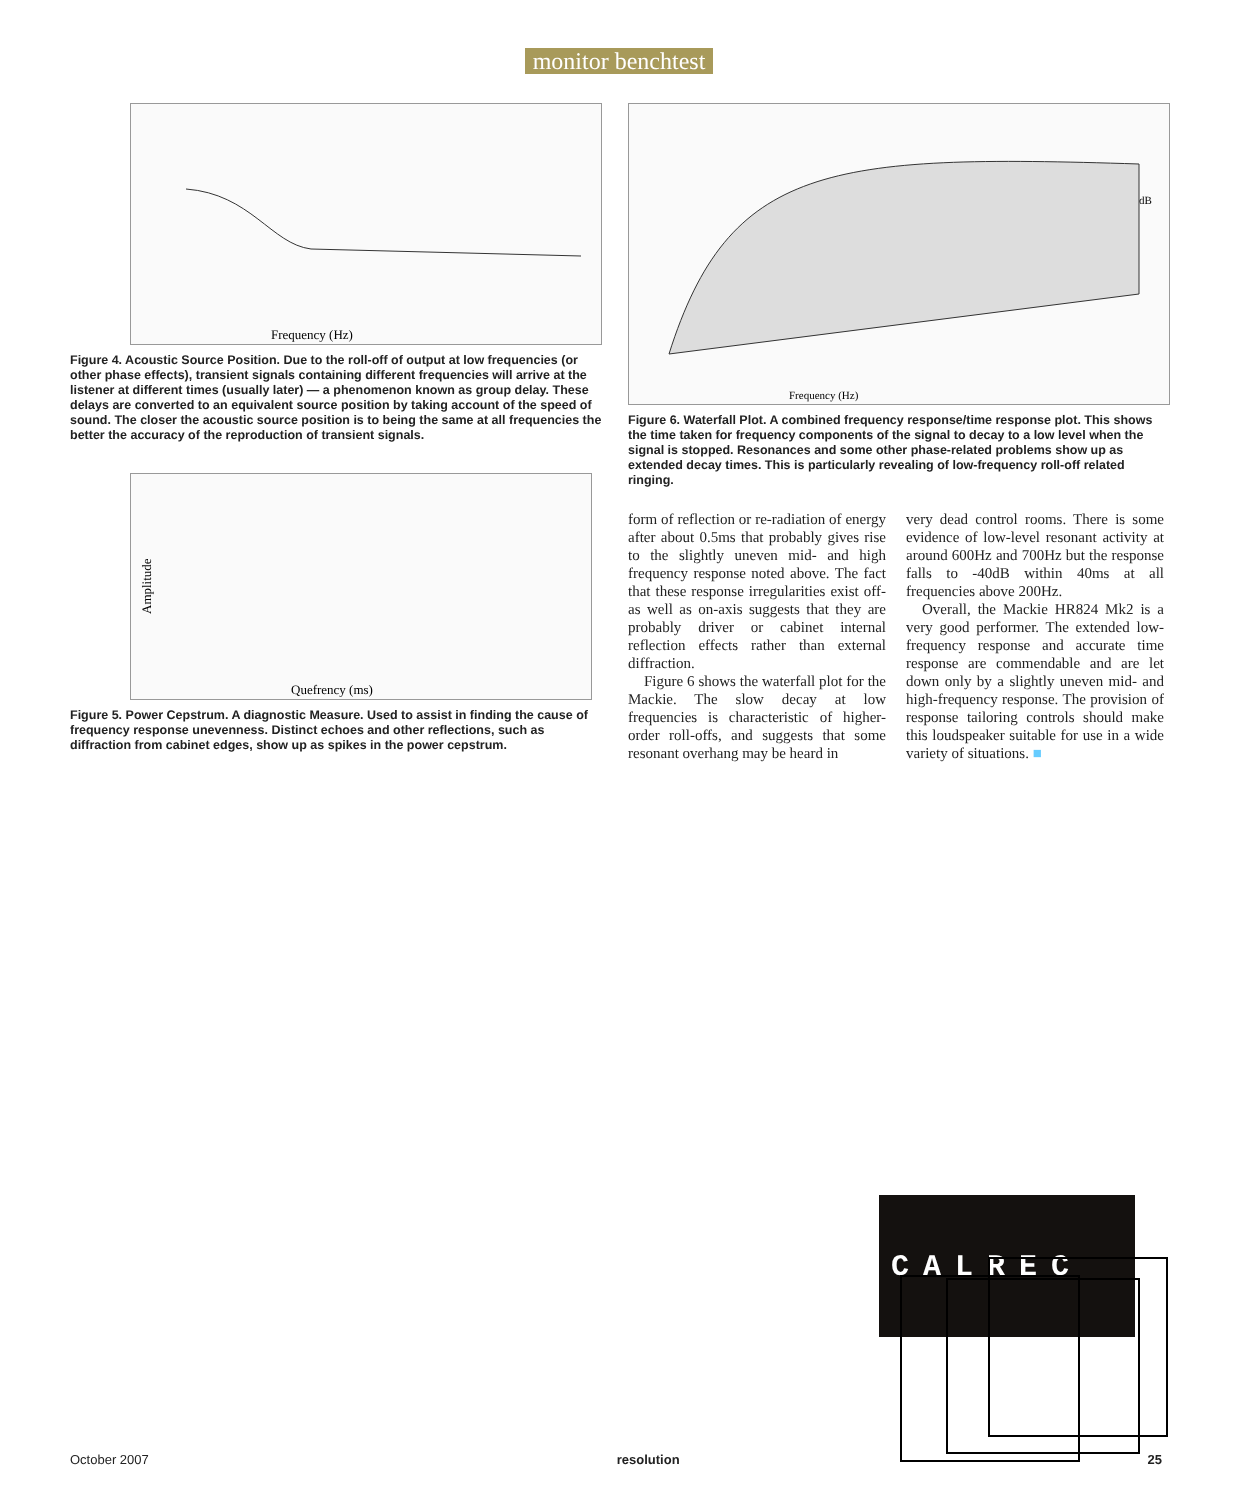monitor benchtest
Frequency (Hz)
Figure 4. Acoustic Source Position. Due to the roll-off of output at low frequencies (or other phase effects), transient signals containing different frequencies will arrive at the listener at different times (usually later) — a phenomenon known as group delay. These delays are converted to an equivalent source position by taking account of the speed of sound. The closer the acoustic source position is to being the same at all frequencies the better the accuracy of the reproduction of transient signals.
Quefrency (ms)
Amplitude
Figure 5. Power Cepstrum. A diagnostic Measure. Used to assist in finding the cause of frequency response unevenness. Distinct echoes and other reflections, such as diffraction from cabinet edges, show up as spikes in the power cepstrum.
Frequency (Hz)
dB
Figure 6. Waterfall Plot. A combined frequency response/time response plot. This shows the time taken for frequency components of the signal to decay to a low level when the signal is stopped. Resonances and some other phase-related problems show up as extended decay times. This is particularly revealing of low-frequency roll-off related ringing.
form of reflection or re-radiation of energy after about 0.5ms that probably gives rise to the slightly uneven mid- and high frequency response noted above. The fact that these response irregularities exist off- as well as on-axis suggests that they are probably driver or cabinet internal reflection effects rather than external diffraction.
Figure 6 shows the waterfall plot for the Mackie. The slow decay at low frequencies is characteristic of higher-order roll-offs, and suggests that some resonant overhang may be heard in
very dead control rooms. There is some evidence of low-level resonant activity at around 600Hz and 700Hz but the response falls to -40dB within 40ms at all frequencies above 200Hz.
Overall, the Mackie HR824 Mk2 is a very good performer. The extended low-frequency response and accurate time response are commendable and are let down only by a slightly uneven mid- and high-frequency response. The provision of response tailoring controls should make this loudspeaker suitable for use in a wide variety of situations. ■
CALREC
October 2007 resolution 25